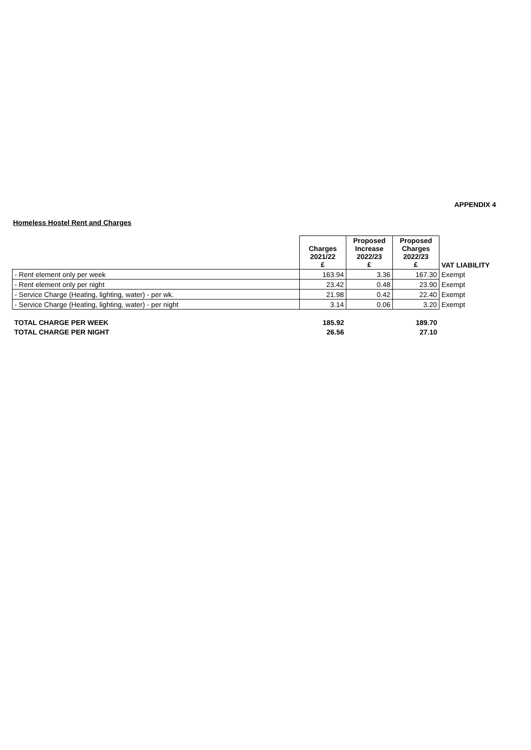APPENDIX 4
Homeless Hostel Rent and Charges
| | Charges 2021/22 £ | Proposed Increase 2022/23 £ | Proposed Charges 2022/23 £ | VAT LIABILITY |
| --- | --- | --- | --- | --- |
| - Rent element only per week | 163.94 | 3.36 | 167.30 | Exempt |
| - Rent element only per night | 23.42 | 0.48 | 23.90 | Exempt |
| - Service Charge (Heating, lighting, water) - per wk. | 21.98 | 0.42 | 22.40 | Exempt |
| - Service Charge (Heating, lighting, water) - per night | 3.14 | 0.06 | 3.20 | Exempt |
| TOTAL CHARGE PER WEEK | 185.92 | | 189.70 | |
| TOTAL CHARGE PER NIGHT | 26.56 | | 27.10 | |